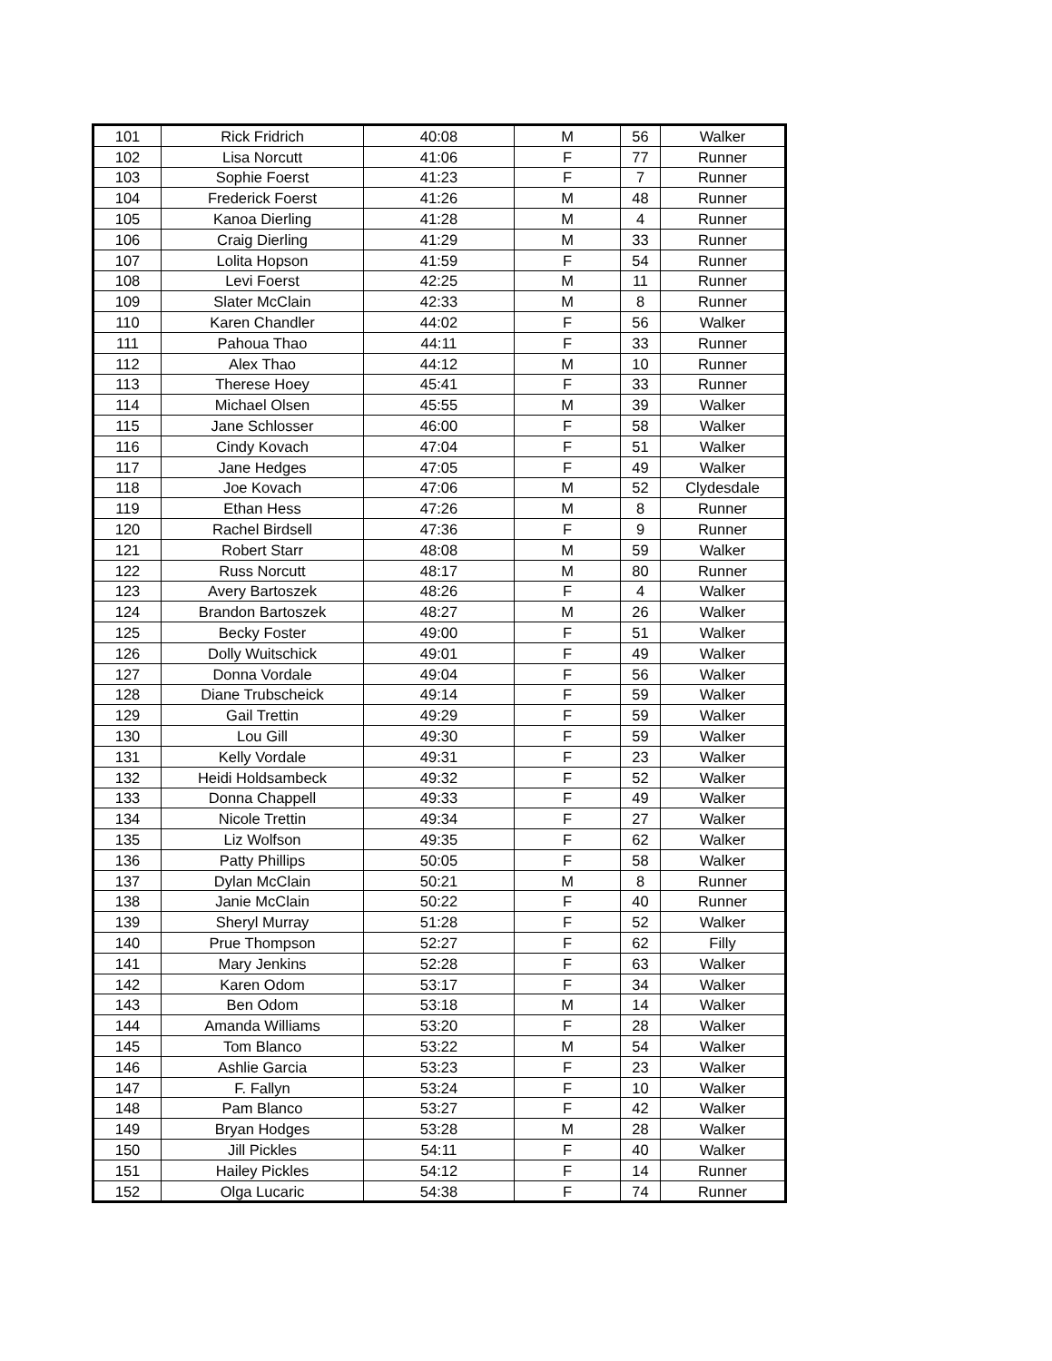| 101 | Rick Fridrich | 40:08 | M | 56 | Walker |
| 102 | Lisa Norcutt | 41:06 | F | 77 | Runner |
| 103 | Sophie Foerst | 41:23 | F | 7 | Runner |
| 104 | Frederick Foerst | 41:26 | M | 48 | Runner |
| 105 | Kanoa Dierling | 41:28 | M | 4 | Runner |
| 106 | Craig Dierling | 41:29 | M | 33 | Runner |
| 107 | Lolita Hopson | 41:59 | F | 54 | Runner |
| 108 | Levi Foerst | 42:25 | M | 11 | Runner |
| 109 | Slater McClain | 42:33 | M | 8 | Runner |
| 110 | Karen Chandler | 44:02 | F | 56 | Walker |
| 111 | Pahoua Thao | 44:11 | F | 33 | Runner |
| 112 | Alex Thao | 44:12 | M | 10 | Runner |
| 113 | Therese Hoey | 45:41 | F | 33 | Runner |
| 114 | Michael Olsen | 45:55 | M | 39 | Walker |
| 115 | Jane Schlosser | 46:00 | F | 58 | Walker |
| 116 | Cindy Kovach | 47:04 | F | 51 | Walker |
| 117 | Jane Hedges | 47:05 | F | 49 | Walker |
| 118 | Joe Kovach | 47:06 | M | 52 | Clydesdale |
| 119 | Ethan Hess | 47:26 | M | 8 | Runner |
| 120 | Rachel Birdsell | 47:36 | F | 9 | Runner |
| 121 | Robert Starr | 48:08 | M | 59 | Walker |
| 122 | Russ Norcutt | 48:17 | M | 80 | Runner |
| 123 | Avery Bartoszek | 48:26 | F | 4 | Walker |
| 124 | Brandon Bartoszek | 48:27 | M | 26 | Walker |
| 125 | Becky Foster | 49:00 | F | 51 | Walker |
| 126 | Dolly Wuitschick | 49:01 | F | 49 | Walker |
| 127 | Donna Vordale | 49:04 | F | 56 | Walker |
| 128 | Diane Trubscheick | 49:14 | F | 59 | Walker |
| 129 | Gail Trettin | 49:29 | F | 59 | Walker |
| 130 | Lou Gill | 49:30 | F | 59 | Walker |
| 131 | Kelly Vordale | 49:31 | F | 23 | Walker |
| 132 | Heidi Holdsambeck | 49:32 | F | 52 | Walker |
| 133 | Donna Chappell | 49:33 | F | 49 | Walker |
| 134 | Nicole Trettin | 49:34 | F | 27 | Walker |
| 135 | Liz Wolfson | 49:35 | F | 62 | Walker |
| 136 | Patty Phillips | 50:05 | F | 58 | Walker |
| 137 | Dylan McClain | 50:21 | M | 8 | Runner |
| 138 | Janie McClain | 50:22 | F | 40 | Runner |
| 139 | Sheryl Murray | 51:28 | F | 52 | Walker |
| 140 | Prue Thompson | 52:27 | F | 62 | Filly |
| 141 | Mary Jenkins | 52:28 | F | 63 | Walker |
| 142 | Karen Odom | 53:17 | F | 34 | Walker |
| 143 | Ben Odom | 53:18 | M | 14 | Walker |
| 144 | Amanda Williams | 53:20 | F | 28 | Walker |
| 145 | Tom Blanco | 53:22 | M | 54 | Walker |
| 146 | Ashlie Garcia | 53:23 | F | 23 | Walker |
| 147 | F. Fallyn | 53:24 | F | 10 | Walker |
| 148 | Pam Blanco | 53:27 | F | 42 | Walker |
| 149 | Bryan Hodges | 53:28 | M | 28 | Walker |
| 150 | Jill Pickles | 54:11 | F | 40 | Walker |
| 151 | Hailey Pickles | 54:12 | F | 14 | Runner |
| 152 | Olga Lucaric | 54:38 | F | 74 | Runner |